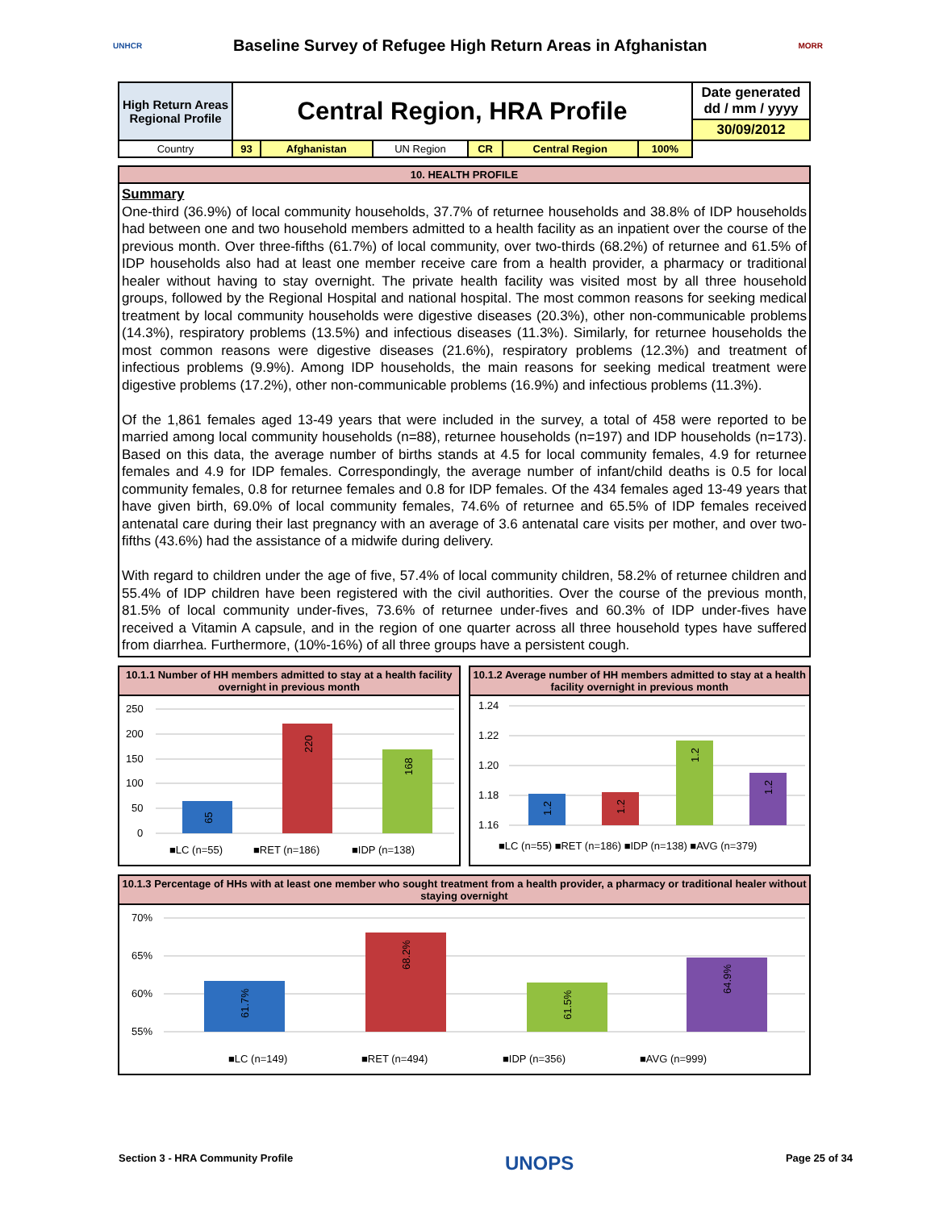UNHCR Baseline Survey of Refugee High Return Areas in Afghanistan MORR
| High Return Areas Regional Profile | Central Region, HRA Profile | | | | | | Date generated dd / mm / yyyy |
| | | | | | | | 30/09/2012 |
| Country | 93 | Afghanistan | UN Region | CR | Central Region | | 100% |
10. HEALTH PROFILE
Summary
One-third (36.9%) of local community households, 37.7% of returnee households and 38.8% of IDP households had between one and two household members admitted to a health facility as an inpatient over the course of the previous month. Over three-fifths (61.7%) of local community, over two-thirds (68.2%) of returnee and 61.5% of IDP households also had at least one member receive care from a health provider, a pharmacy or traditional healer without having to stay overnight. The private health facility was visited most by all three household groups, followed by the Regional Hospital and national hospital. The most common reasons for seeking medical treatment by local community households were digestive diseases (20.3%), other non-communicable problems (14.3%), respiratory problems (13.5%) and infectious diseases (11.3%). Similarly, for returnee households the most common reasons were digestive diseases (21.6%), respiratory problems (12.3%) and treatment of infectious problems (9.9%). Among IDP households, the main reasons for seeking medical treatment were digestive problems (17.2%), other non-communicable problems (16.9%) and infectious problems (11.3%).
Of the 1,861 females aged 13-49 years that were included in the survey, a total of 458 were reported to be married among local community households (n=88), returnee households (n=197) and IDP households (n=173). Based on this data, the average number of births stands at 4.5 for local community females, 4.9 for returnee females and 4.9 for IDP females. Correspondingly, the average number of infant/child deaths is 0.5 for local community females, 0.8 for returnee females and 0.8 for IDP females. Of the 434 females aged 13-49 years that have given birth, 69.0% of local community females, 74.6% of returnee and 65.5% of IDP females received antenatal care during their last pregnancy with an average of 3.6 antenatal care visits per mother, and over two-fifths (43.6%) had the assistance of a midwife during delivery.
With regard to children under the age of five, 57.4% of local community children, 58.2% of returnee children and 55.4% of IDP children have been registered with the civil authorities. Over the course of the previous month, 81.5% of local community under-fives, 73.6% of returnee under-fives and 60.3% of IDP under-fives have received a Vitamin A capsule, and in the region of one quarter across all three household types have suffered from diarrhea. Furthermore, (10%-16%) of all three groups have a persistent cough.
10.1.1 Number of HH members admitted to stay at a health facility overnight in previous month
250
200
150
100
50
0
65
220
168
■LC (n=55)
■RET (n=186)
■IDP (n=138)
10.1.2 Average number of HH members admitted to stay at a health facility overnight in previous month
1.24
1.22
1.20
1.18
1.16
1.2
1.2
1.2
1.2
■LC (n=55) ■RET (n=186) ■IDP (n=138) ■AVG (n=379)
10.1.3 Percentage of HHs with at least one member who sought treatment from a health provider, a pharmacy or traditional healer without staying overnight
70%
65%
60%
55%
61.7%
68.2%
61.5%
64.9%
■LC (n=149)
■RET (n=494)
■IDP (n=356)
■AVG (n=999)
Section 3 - HRA Community Profile UNOPS Page 25 of 34